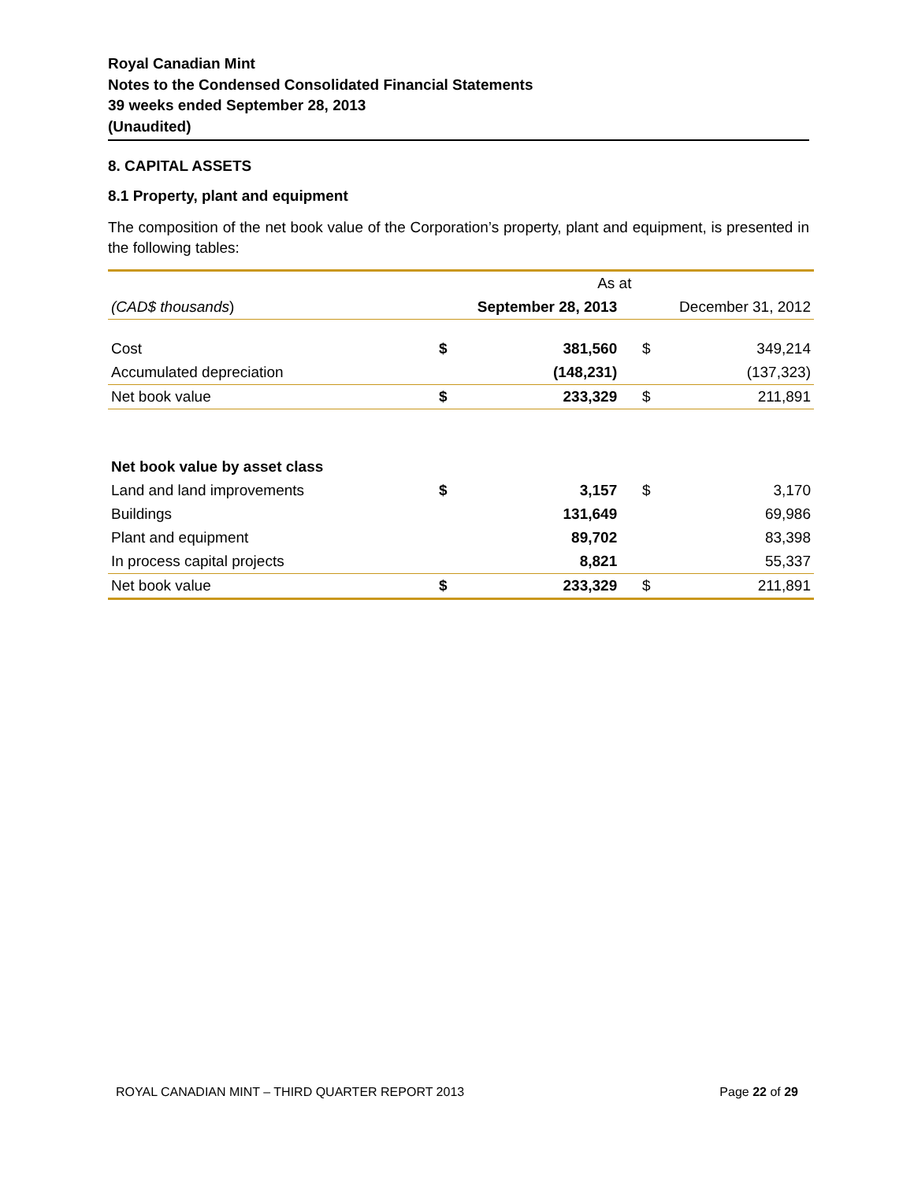Royal Canadian Mint
Notes to the Condensed Consolidated Financial Statements
39 weeks ended September 28, 2013
(Unaudited)
8. CAPITAL ASSETS
8.1 Property, plant and equipment
The composition of the net book value of the Corporation’s property, plant and equipment, is presented in the following tables:
| | As at | | | |
| --- | --- | --- | --- | --- |
| (CAD$ thousands ) | September 28, 2013 | | December 31, 2012 | |
| Cost | $ | 381,560 | $ | 349,214 |
| Accumulated depreciation | | (148,231) | | (137,323) |
| Net book value | $ | 233,329 | $ | 211,891 |
| Net book value by asset class | | | | |
| Land and land improvements | $ | 3,157 | $ | 3,170 |
| Buildings | | 131,649 | | 69,986 |
| Plant and equipment | | 89,702 | | 83,398 |
| In process capital projects | | 8,821 | | 55,337 |
| Net book value | $ | 233,329 | $ | 211,891 |
ROYAL CANADIAN MINT – THIRD QUARTER REPORT 2013 Page 22 of 29